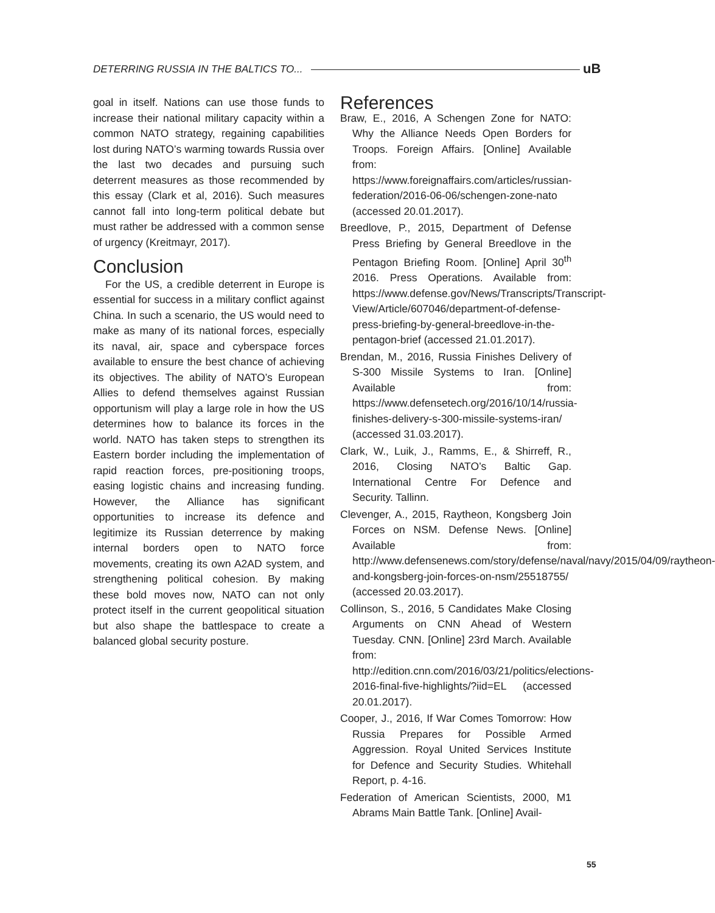DETERRING RUSSIA IN THE BALTICS TO... uB
goal in itself. Nations can use those funds to increase their national military capacity within a common NATO strategy, regaining capabilities lost during NATO’s warming towards Russia over the last two decades and pursuing such deterrent measures as those recommended by this essay (Clark et al, 2016). Such measures cannot fall into long-term political debate but must rather be addressed with a common sense of urgency (Kreitmayr, 2017).
Conclusion
For the US, a credible deterrent in Europe is essential for success in a military conflict against China. In such a scenario, the US would need to make as many of its national forces, especially its naval, air, space and cyberspace forces available to ensure the best chance of achieving its objectives. The ability of NATO’s European Allies to defend themselves against Russian opportunism will play a large role in how the US determines how to balance its forces in the world. NATO has taken steps to strengthen its Eastern border including the implementation of rapid reaction forces, pre-positioning troops, easing logistic chains and increasing funding. However, the Alliance has significant opportunities to increase its defence and legitimize its Russian deterrence by making internal borders open to NATO force movements, creating its own A2AD system, and strengthening political cohesion. By making these bold moves now, NATO can not only protect itself in the current geopolitical situation but also shape the battlespace to create a balanced global security posture.
References
Braw, E., 2016, A Schengen Zone for NATO: Why the Alliance Needs Open Borders for Troops. Foreign Affairs. [Online] Available from: https://www.foreignaffairs.com/articles/russian-federation/2016-06-06/schengen-zone-nato (accessed 20.01.2017).
Breedlove, P., 2015, Department of Defense Press Briefing by General Breedlove in the Pentagon Briefing Room. [Online] April 30<sup>th</sup> 2016. Press Operations. Available from: https://www.defense.gov/News/Transcripts/Transcript-View/Article/607046/department-of-defense-press-briefing-by-general-breedlove-in-the-pentagon-brief (accessed 21.01.2017).
Brendan, M., 2016, Russia Finishes Delivery of S-300 Missile Systems to Iran. [Online] Available from: https://www.defensetech.org/2016/10/14/russia-finishes-delivery-s-300-missile-systems-iran/ (accessed 31.03.2017).
Clark, W., Luik, J., Ramms, E., & Shirreff, R., 2016, Closing NATO’s Baltic Gap. International Centre For Defence and Security. Tallinn.
Clevenger, A., 2015, Raytheon, Kongsberg Join Forces on NSM. Defense News. [Online] Available from: http://www.defensenews.com/story/defense/naval/navy/2015/04/09/raytheon-and-kongsberg-join-forces-on-nsm/25518755/ (accessed 20.03.2017).
Collinson, S., 2016, 5 Candidates Make Closing Arguments on CNN Ahead of Western Tuesday. CNN. [Online] 23rd March. Available from: http://edition.cnn.com/2016/03/21/politics/elections-2016-final-five-highlights/?iid=EL (accessed 20.01.2017).
Cooper, J., 2016, If War Comes Tomorrow: How Russia Prepares for Possible Armed Aggression. Royal United Services Institute for Defence and Security Studies. Whitehall Report, p. 4-16.
Federation of American Scientists, 2000, M1 Abrams Main Battle Tank. [Online] Avail-
55